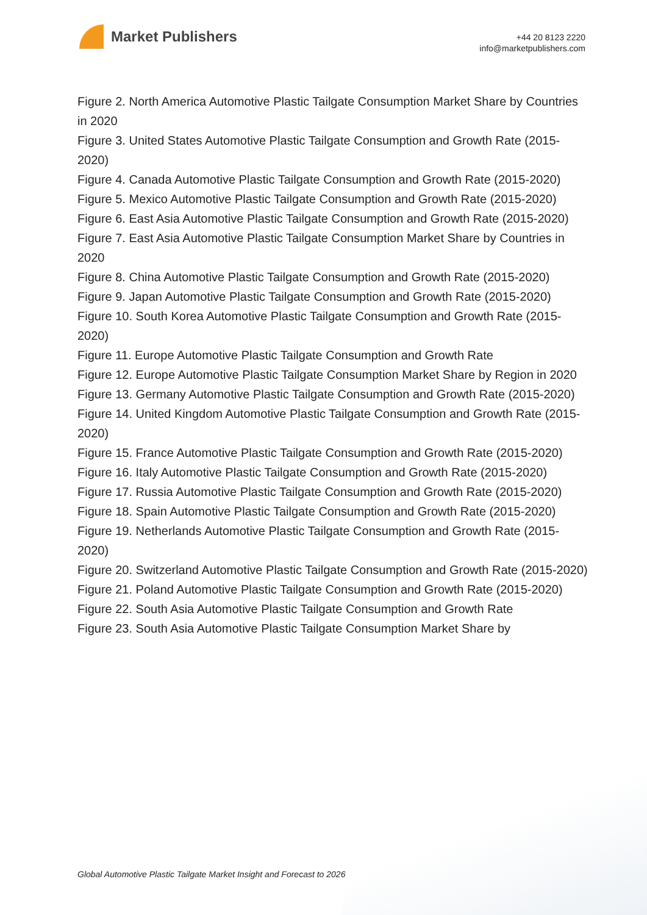Market Publishers
+44 20 8123 2220
info@marketpublishers.com
Figure 2. North America Automotive Plastic Tailgate Consumption Market Share by Countries in 2020
Figure 3. United States Automotive Plastic Tailgate Consumption and Growth Rate (2015-2020)
Figure 4. Canada Automotive Plastic Tailgate Consumption and Growth Rate (2015-2020)
Figure 5. Mexico Automotive Plastic Tailgate Consumption and Growth Rate (2015-2020)
Figure 6. East Asia Automotive Plastic Tailgate Consumption and Growth Rate (2015-2020)
Figure 7. East Asia Automotive Plastic Tailgate Consumption Market Share by Countries in 2020
Figure 8. China Automotive Plastic Tailgate Consumption and Growth Rate (2015-2020)
Figure 9. Japan Automotive Plastic Tailgate Consumption and Growth Rate (2015-2020)
Figure 10. South Korea Automotive Plastic Tailgate Consumption and Growth Rate (2015-2020)
Figure 11. Europe Automotive Plastic Tailgate Consumption and Growth Rate
Figure 12. Europe Automotive Plastic Tailgate Consumption Market Share by Region in 2020
Figure 13. Germany Automotive Plastic Tailgate Consumption and Growth Rate (2015-2020)
Figure 14. United Kingdom Automotive Plastic Tailgate Consumption and Growth Rate (2015-2020)
Figure 15. France Automotive Plastic Tailgate Consumption and Growth Rate (2015-2020)
Figure 16. Italy Automotive Plastic Tailgate Consumption and Growth Rate (2015-2020)
Figure 17. Russia Automotive Plastic Tailgate Consumption and Growth Rate (2015-2020)
Figure 18. Spain Automotive Plastic Tailgate Consumption and Growth Rate (2015-2020)
Figure 19. Netherlands Automotive Plastic Tailgate Consumption and Growth Rate (2015-2020)
Figure 20. Switzerland Automotive Plastic Tailgate Consumption and Growth Rate (2015-2020)
Figure 21. Poland Automotive Plastic Tailgate Consumption and Growth Rate (2015-2020)
Figure 22. South Asia Automotive Plastic Tailgate Consumption and Growth Rate
Figure 23. South Asia Automotive Plastic Tailgate Consumption Market Share by
Global Automotive Plastic Tailgate Market Insight and Forecast to 2026